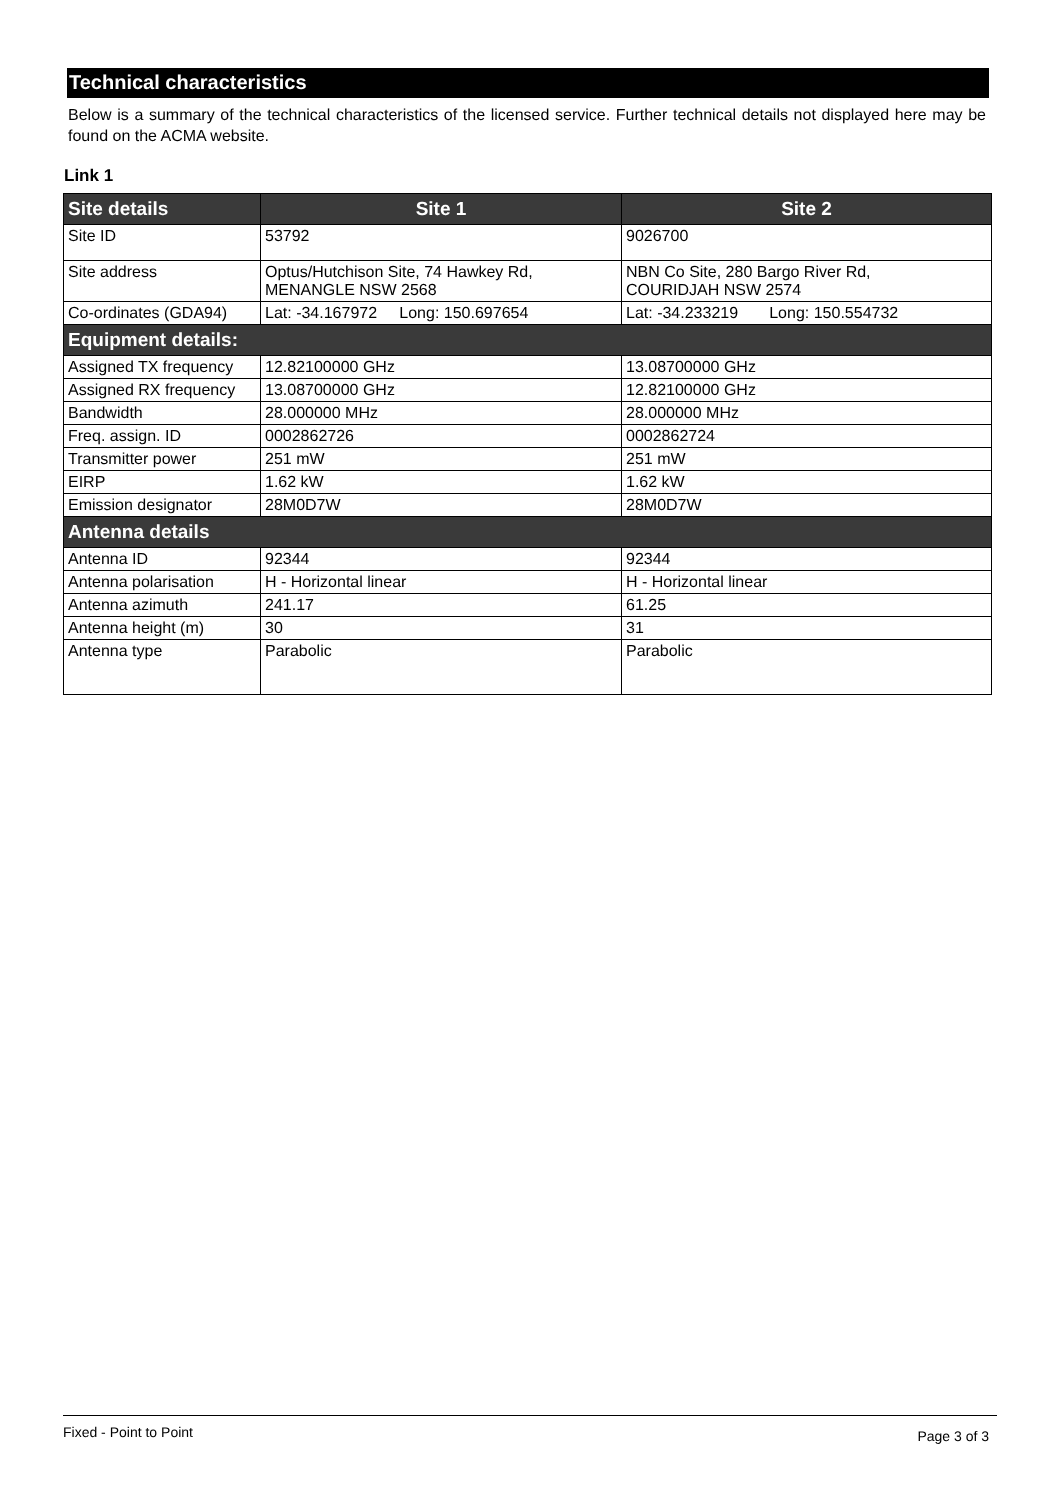Technical characteristics
Below is a summary of the technical characteristics of the licensed service. Further technical details not displayed here may be found on the ACMA website.
Link 1
| Site details | Site 1 | Site 2 |
| --- | --- | --- |
| Site ID | 53792 | 9026700 |
| Site address | Optus/Hutchison Site, 74 Hawkey Rd, MENANGLE NSW 2568 | NBN Co Site, 280 Bargo River Rd, COURIDJAH NSW 2574 |
| Co-ordinates (GDA94) | Lat: -34.167972 Long: 150.697654 | Lat: -34.233219 Long: 150.554732 |
| Equipment details: | | |
| Assigned TX frequency | 12.82100000 GHz | 13.08700000 GHz |
| Assigned RX frequency | 13.08700000 GHz | 12.82100000 GHz |
| Bandwidth | 28.000000 MHz | 28.000000 MHz |
| Freq. assign. ID | 0002862726 | 0002862724 |
| Transmitter power | 251 mW | 251 mW |
| EIRP | 1.62 kW | 1.62 kW |
| Emission designator | 28M0D7W | 28M0D7W |
| Antenna details | | |
| Antenna ID | 92344 | 92344 |
| Antenna polarisation | H - Horizontal linear | H - Horizontal linear |
| Antenna azimuth | 241.17 | 61.25 |
| Antenna height (m) | 30 | 31 |
| Antenna type | Parabolic | Parabolic |
Fixed - Point to Point Page 3 of 3